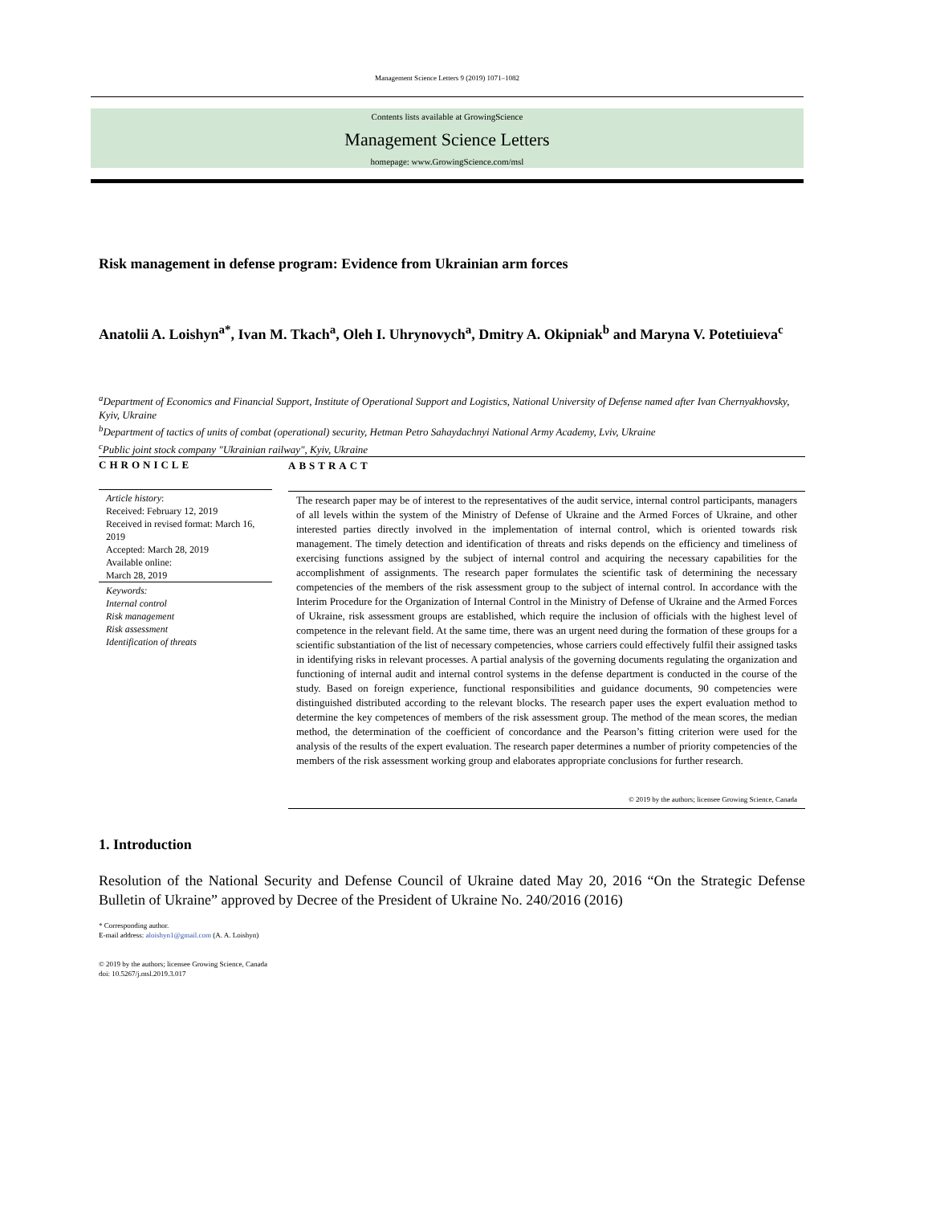Management Science Letters 9 (2019) 1071–1082
Contents lists available at GrowingScience
Management Science Letters
homepage: www.GrowingScience.com/msl
Risk management in defense program: Evidence from Ukrainian arm forces
Anatolii A. Loishyn<sup>a*</sup>, Ivan M. Tkach<sup>a</sup>, Oleh I. Uhrynovych<sup>a</sup>, Dmitry A. Okipniak<sup>b</sup> and Maryna V. Potetiuieva<sup>c</sup>
<sup>a</sup> Department of Economics and Financial Support, Institute of Operational Support and Logistics, National University of Defense named after Ivan Chernyakhovsky, Kyiv, Ukraine
<sup>b</sup> Department of tactics of units of combat (operational) security, Hetman Petro Sahaydachnyi National Army Academy, Lviv, Ukraine
<sup>c</sup> Public joint stock company "Ukrainian railway", Kyiv, Ukraine
CHRONICLE
Article history:
Received: February 12, 2019
Received in revised format: March 16, 2019
Accepted: March 28, 2019
Available online:
March 28, 2019
Keywords:
Internal control
Risk management
Risk assessment
Identification of threats
ABSTRACT
The research paper may be of interest to the representatives of the audit service, internal control participants, managers of all levels within the system of the Ministry of Defense of Ukraine and the Armed Forces of Ukraine, and other interested parties directly involved in the implementation of internal control, which is oriented towards risk management. The timely detection and identification of threats and risks depends on the efficiency and timeliness of exercising functions assigned by the subject of internal control and acquiring the necessary capabilities for the accomplishment of assignments. The research paper formulates the scientific task of determining the necessary competencies of the members of the risk assessment group to the subject of internal control. In accordance with the Interim Procedure for the Organization of Internal Control in the Ministry of Defense of Ukraine and the Armed Forces of Ukraine, risk assessment groups are established, which require the inclusion of officials with the highest level of competence in the relevant field. At the same time, there was an urgent need during the formation of these groups for a scientific substantiation of the list of necessary competencies, whose carriers could effectively fulfil their assigned tasks in identifying risks in relevant processes. A partial analysis of the governing documents regulating the organization and functioning of internal audit and internal control systems in the defense department is conducted in the course of the study. Based on foreign experience, functional responsibilities and guidance documents, 90 competencies were distinguished distributed according to the relevant blocks. The research paper uses the expert evaluation method to determine the key competences of members of the risk assessment group. The method of the mean scores, the median method, the determination of the coefficient of concordance and the Pearson’s fitting criterion were used for the analysis of the results of the expert evaluation. The research paper determines a number of priority competencies of the members of the risk assessment working group and elaborates appropriate conclusions for further research.
© 2019 by the authors; licensee Growing Science, Canada
1. Introduction
Resolution of the National Security and Defense Council of Ukraine dated May 20, 2016 “On the Strategic Defense Bulletin of Ukraine” approved by Decree of the President of Ukraine No. 240/2016 (2016)
* Corresponding author.
E-mail address: aloishyn1@gmail.com (A. A. Loishyn)
© 2019 by the authors; licensee Growing Science, Canada
doi: 10.5267/j.msl.2019.3.017